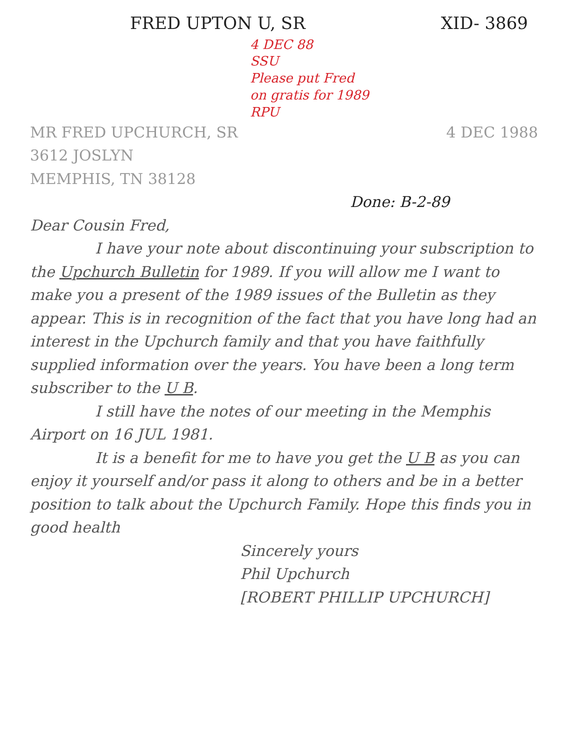FRED UPTON U, SR XID- 3869
4 DEC 88
SSU
Please put Fred
on gratis for 1989
RPU
MR FRED UPCHURCH, SR
3612 JOSLYN
MEMPHIS, TN 38128
4 DEC 1988
Done: B-2-89
Dear Cousin Fred,
I have your note about discontinuing your subscription to the Upchurch Bulletin for 1989. If you will allow me I want to make you a present of the 1989 issues of the Bulletin as they appear. This is in recognition of the fact that you have long had an interest in the Upchurch family and that you have faithfully supplied information over the years. You have been a long term subscriber to the U B.
I still have the notes of our meeting in the Memphis Airport on 16 JUL 1981.
It is a benefit for me to have you get the U B as you can enjoy it yourself and/or pass it along to others and be in a better position to talk about the Upchurch Family. Hope this finds you in good health
Sincerely yours
Phil Upchurch
[ROBERT PHILLIP UPCHURCH]